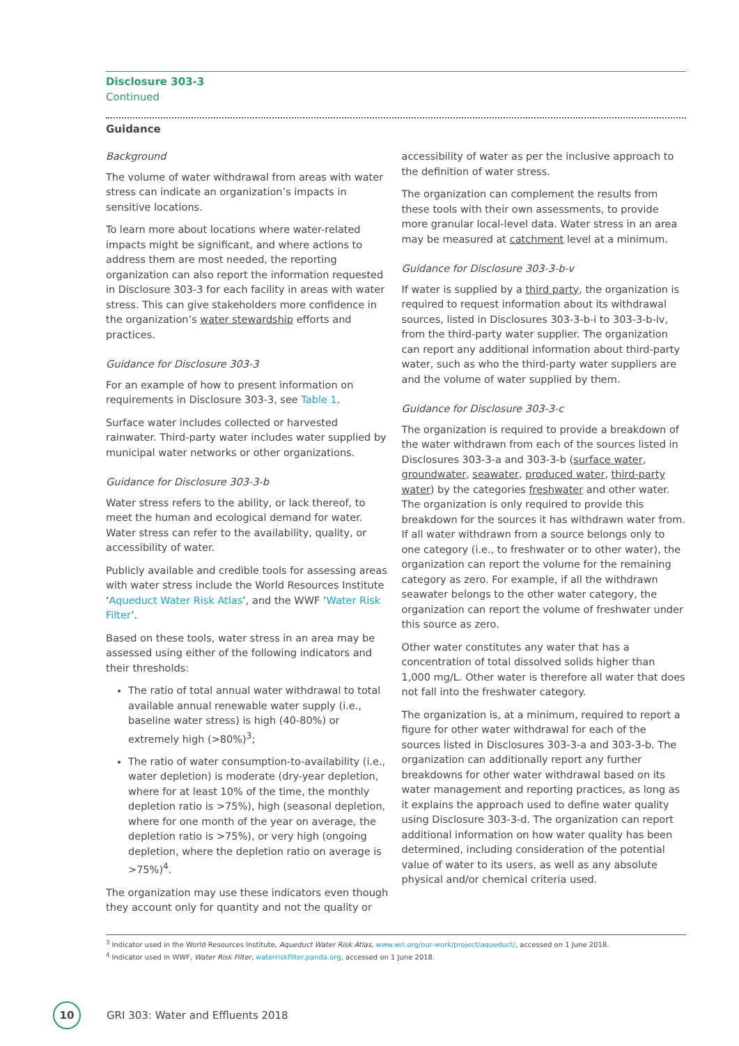Disclosure 303-3
Continued
Guidance
Background
The volume of water withdrawal from areas with water stress can indicate an organization’s impacts in sensitive locations.
To learn more about locations where water-related impacts might be significant, and where actions to address them are most needed, the reporting organization can also report the information requested in Disclosure 303-3 for each facility in areas with water stress. This can give stakeholders more confidence in the organization’s water stewardship efforts and practices.
Guidance for Disclosure 303-3
For an example of how to present information on requirements in Disclosure 303-3, see Table 1.
Surface water includes collected or harvested rainwater. Third-party water includes water supplied by municipal water networks or other organizations.
Guidance for Disclosure 303-3-b
Water stress refers to the ability, or lack thereof, to meet the human and ecological demand for water. Water stress can refer to the availability, quality, or accessibility of water.
Publicly available and credible tools for assessing areas with water stress include the World Resources Institute ‘Aqueduct Water Risk Atlas’, and the WWF ‘Water Risk Filter’.
Based on these tools, water stress in an area may be assessed using either of the following indicators and their thresholds:
The ratio of total annual water withdrawal to total available annual renewable water supply (i.e., baseline water stress) is high (40-80%) or extremely high (>80%)<sup>3</sup>;
The ratio of water consumption-to-availability (i.e., water depletion) is moderate (dry-year depletion, where for at least 10% of the time, the monthly depletion ratio is >75%), high (seasonal depletion, where for one month of the year on average, the depletion ratio is >75%), or very high (ongoing depletion, where the depletion ratio on average is >75%)<sup>4</sup>.
The organization may use these indicators even though they account only for quantity and not the quality or
accessibility of water as per the inclusive approach to the definition of water stress.
The organization can complement the results from these tools with their own assessments, to provide more granular local-level data. Water stress in an area may be measured at catchment level at a minimum.
Guidance for Disclosure 303-3-b-v
If water is supplied by a third party, the organization is required to request information about its withdrawal sources, listed in Disclosures 303-3-b-i to 303-3-b-iv, from the third-party water supplier. The organization can report any additional information about third-party water, such as who the third-party water suppliers are and the volume of water supplied by them.
Guidance for Disclosure 303-3-c
The organization is required to provide a breakdown of the water withdrawn from each of the sources listed in Disclosures 303-3-a and 303-3-b (surface water, groundwater, seawater, produced water, third-party water) by the categories freshwater and other water. The organization is only required to provide this breakdown for the sources it has withdrawn water from. If all water withdrawn from a source belongs only to one category (i.e., to freshwater or to other water), the organization can report the volume for the remaining category as zero. For example, if all the withdrawn seawater belongs to the other water category, the organization can report the volume of freshwater under this source as zero.
Other water constitutes any water that has a concentration of total dissolved solids higher than 1,000 mg/L. Other water is therefore all water that does not fall into the freshwater category.
The organization is, at a minimum, required to report a figure for other water withdrawal for each of the sources listed in Disclosures 303-3-a and 303-3-b. The organization can additionally report any further breakdowns for other water withdrawal based on its water management and reporting practices, as long as it explains the approach used to define water quality using Disclosure 303-3-d. The organization can report additional information on how water quality has been determined, including consideration of the potential value of water to its users, as well as any absolute physical and/or chemical criteria used.
<sup>3</sup> Indicator used in the World Resources Institute, Aqueduct Water Risk Atlas, www.wri.org/our-work/project/aqueduct/, accessed on 1 June 2018.
<sup>4</sup> Indicator used in WWF, Water Risk Filter, waterriskfilter.panda.org, accessed on 1 June 2018.
10
GRI 303: Water and Effluents 2018